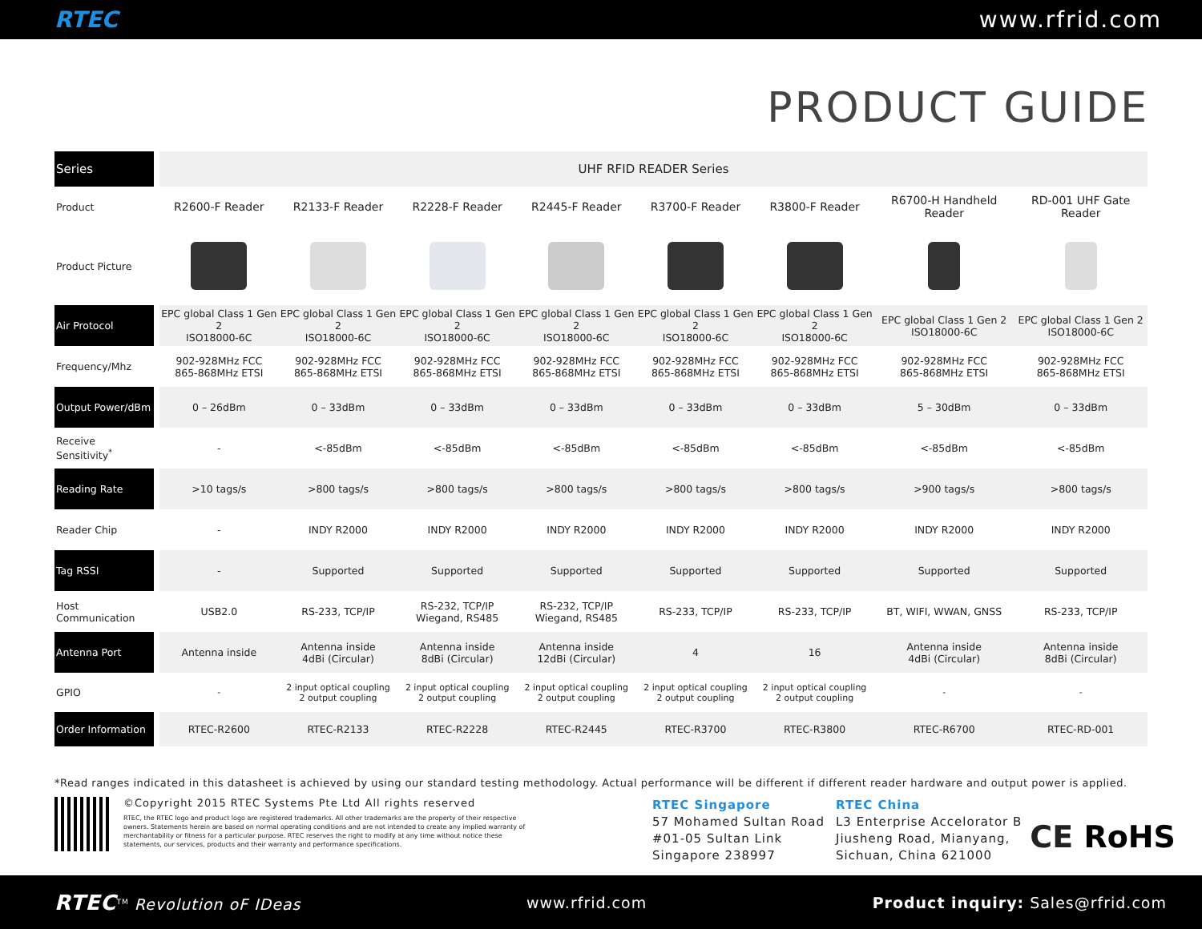RTEC www.rfrid.com
PRODUCT GUIDE
| Series | UHF RFID READER Series | | | | | | | |
| Product | R2600-F Reader | R2133-F Reader | R2228-F Reader | R2445-F Reader | R3700-F Reader | R3800-F Reader | R6700-H Handheld Reader | RD-001 UHF Gate Reader |
| Product Picture | | | | | | | | |
| Air Protocol | EPC global Class 1 Gen 2 ISO18000-6C | EPC global Class 1 Gen 2 ISO18000-6C | EPC global Class 1 Gen 2 ISO18000-6C | EPC global Class 1 Gen 2 ISO18000-6C | EPC global Class 1 Gen 2 ISO18000-6C | EPC global Class 1 Gen 2 ISO18000-6C | EPC global Class 1 Gen 2 ISO18000-6C | EPC global Class 1 Gen 2 ISO18000-6C |
| Frequency/Mhz | 902-928MHz FCC 865-868MHz ETSI | 902-928MHz FCC 865-868MHz ETSI | 902-928MHz FCC 865-868MHz ETSI | 902-928MHz FCC 865-868MHz ETSI | 902-928MHz FCC 865-868MHz ETSI | 902-928MHz FCC 865-868MHz ETSI | 902-928MHz FCC 865-868MHz ETSI | 902-928MHz FCC 865-868MHz ETSI |
| Output Power/dBm | 0 – 26dBm | 0 – 33dBm | 0 – 33dBm | 0 – 33dBm | 0 – 33dBm | 0 – 33dBm | 5 – 30dBm | 0 – 33dBm |
| Receive Sensitivity<sup>*</sup> | - | <-85dBm | <-85dBm | <-85dBm | <-85dBm | <-85dBm | <-85dBm | <-85dBm |
| Reading Rate | >10 tags/s | >800 tags/s | >800 tags/s | >800 tags/s | >800 tags/s | >800 tags/s | >900 tags/s | >800 tags/s |
| Reader Chip | - | INDY R2000 | INDY R2000 | INDY R2000 | INDY R2000 | INDY R2000 | INDY R2000 | INDY R2000 |
| Tag RSSI | - | Supported | Supported | Supported | Supported | Supported | Supported | Supported |
| Host Communication | USB2.0 | RS-233, TCP/IP | RS-232, TCP/IP Wiegand, RS485 | RS-232, TCP/IP Wiegand, RS485 | RS-233, TCP/IP | RS-233, TCP/IP | BT, WIFI, WWAN, GNSS | RS-233, TCP/IP |
| Antenna Port | Antenna inside | Antenna inside 4dBi (Circular) | Antenna inside 8dBi (Circular) | Antenna inside 12dBi (Circular) | 4 | 16 | Antenna inside 4dBi (Circular) | Antenna inside 8dBi (Circular) |
| GPIO | - | 2 input optical coupling 2 output coupling | 2 input optical coupling 2 output coupling | 2 input optical coupling 2 output coupling | 2 input optical coupling 2 output coupling | 2 input optical coupling 2 output coupling | - | - |
| Order Information | RTEC-R2600 | RTEC-R2133 | RTEC-R2228 | RTEC-R2445 | RTEC-R3700 | RTEC-R3800 | RTEC-R6700 | RTEC-RD-001 |
*Read ranges indicated in this datasheet is achieved by using our standard testing methodology. Actual performance will be different if different reader hardware and output power is applied.
©Copyright 2015 RTEC Systems Pte Ltd All rights reserved
RTEC, the RTEC logo and product logo are registered trademarks. All other trademarks are the property of their respective owners. Statements herein are based on normal operating conditions and are not intended to create any implied warranty of merchantability or fitness for a particular purpose. RTEC reserves the right to modify at any time without notice these statements, our services, products and their warranty and performance specifications.
RTEC Singapore
57 Mohamed Sultan Road
#01-05 Sultan Link
Singapore 238997
RTEC China
L3 Enterprise Accelorator B
Jiusheng Road, Mianyang,
Sichuan, China 621000
CE RoHS
RTEC<sup>TM</sup> Revolution oF IDeas www.rfrid.com Product inquiry: Sales@rfrid.com